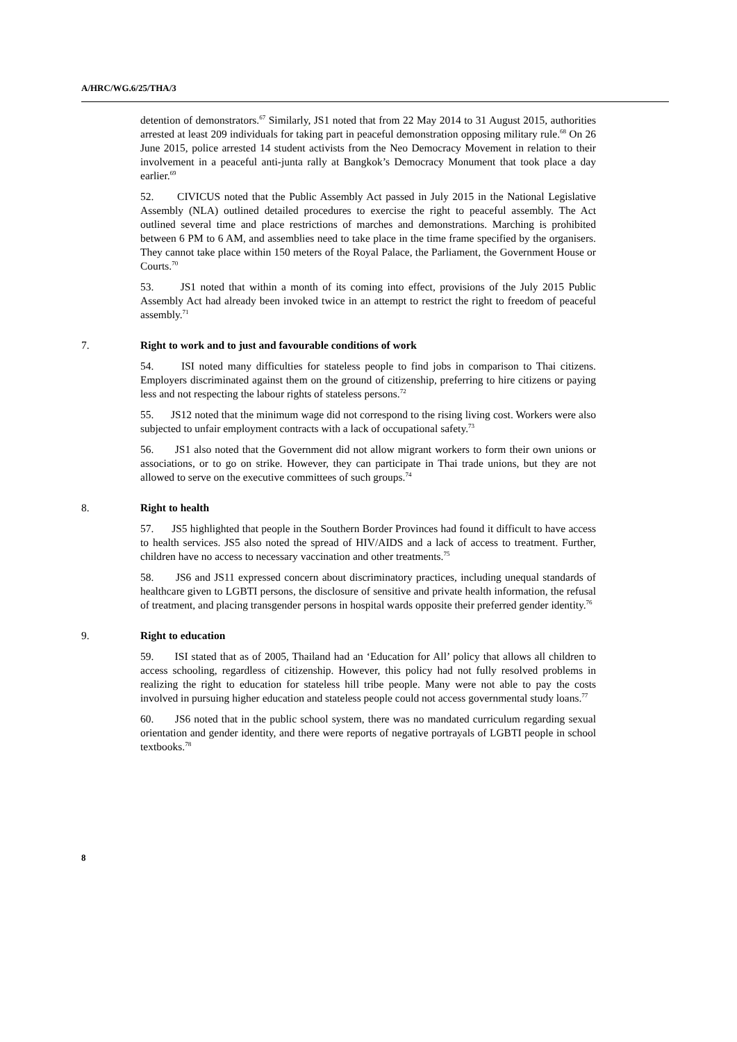A/HRC/WG.6/25/THA/3
detention of demonstrators.<sup>67</sup> Similarly, JS1 noted that from 22 May 2014 to 31 August 2015, authorities arrested at least 209 individuals for taking part in peaceful demonstration opposing military rule.<sup>68</sup> On 26 June 2015, police arrested 14 student activists from the Neo Democracy Movement in relation to their involvement in a peaceful anti-junta rally at Bangkok’s Democracy Monument that took place a day earlier.<sup>69</sup>
52. CIVICUS noted that the Public Assembly Act passed in July 2015 in the National Legislative Assembly (NLA) outlined detailed procedures to exercise the right to peaceful assembly. The Act outlined several time and place restrictions of marches and demonstrations. Marching is prohibited between 6 PM to 6 AM, and assemblies need to take place in the time frame specified by the organisers. They cannot take place within 150 meters of the Royal Palace, the Parliament, the Government House or Courts.<sup>70</sup>
53. JS1 noted that within a month of its coming into effect, provisions of the July 2015 Public Assembly Act had already been invoked twice in an attempt to restrict the right to freedom of peaceful assembly.<sup>71</sup>
7. Right to work and to just and favourable conditions of work
54. ISI noted many difficulties for stateless people to find jobs in comparison to Thai citizens. Employers discriminated against them on the ground of citizenship, preferring to hire citizens or paying less and not respecting the labour rights of stateless persons.<sup>72</sup>
55. JS12 noted that the minimum wage did not correspond to the rising living cost. Workers were also subjected to unfair employment contracts with a lack of occupational safety.<sup>73</sup>
56. JS1 also noted that the Government did not allow migrant workers to form their own unions or associations, or to go on strike. However, they can participate in Thai trade unions, but they are not allowed to serve on the executive committees of such groups.<sup>74</sup>
8. Right to health
57. JS5 highlighted that people in the Southern Border Provinces had found it difficult to have access to health services. JS5 also noted the spread of HIV/AIDS and a lack of access to treatment. Further, children have no access to necessary vaccination and other treatments.<sup>75</sup>
58. JS6 and JS11 expressed concern about discriminatory practices, including unequal standards of healthcare given to LGBTI persons, the disclosure of sensitive and private health information, the refusal of treatment, and placing transgender persons in hospital wards opposite their preferred gender identity.<sup>76</sup>
9. Right to education
59. ISI stated that as of 2005, Thailand had an ‘Education for All’ policy that allows all children to access schooling, regardless of citizenship. However, this policy had not fully resolved problems in realizing the right to education for stateless hill tribe people. Many were not able to pay the costs involved in pursuing higher education and stateless people could not access governmental study loans.<sup>77</sup>
60. JS6 noted that in the public school system, there was no mandated curriculum regarding sexual orientation and gender identity, and there were reports of negative portrayals of LGBTI people in school textbooks.<sup>78</sup>
8